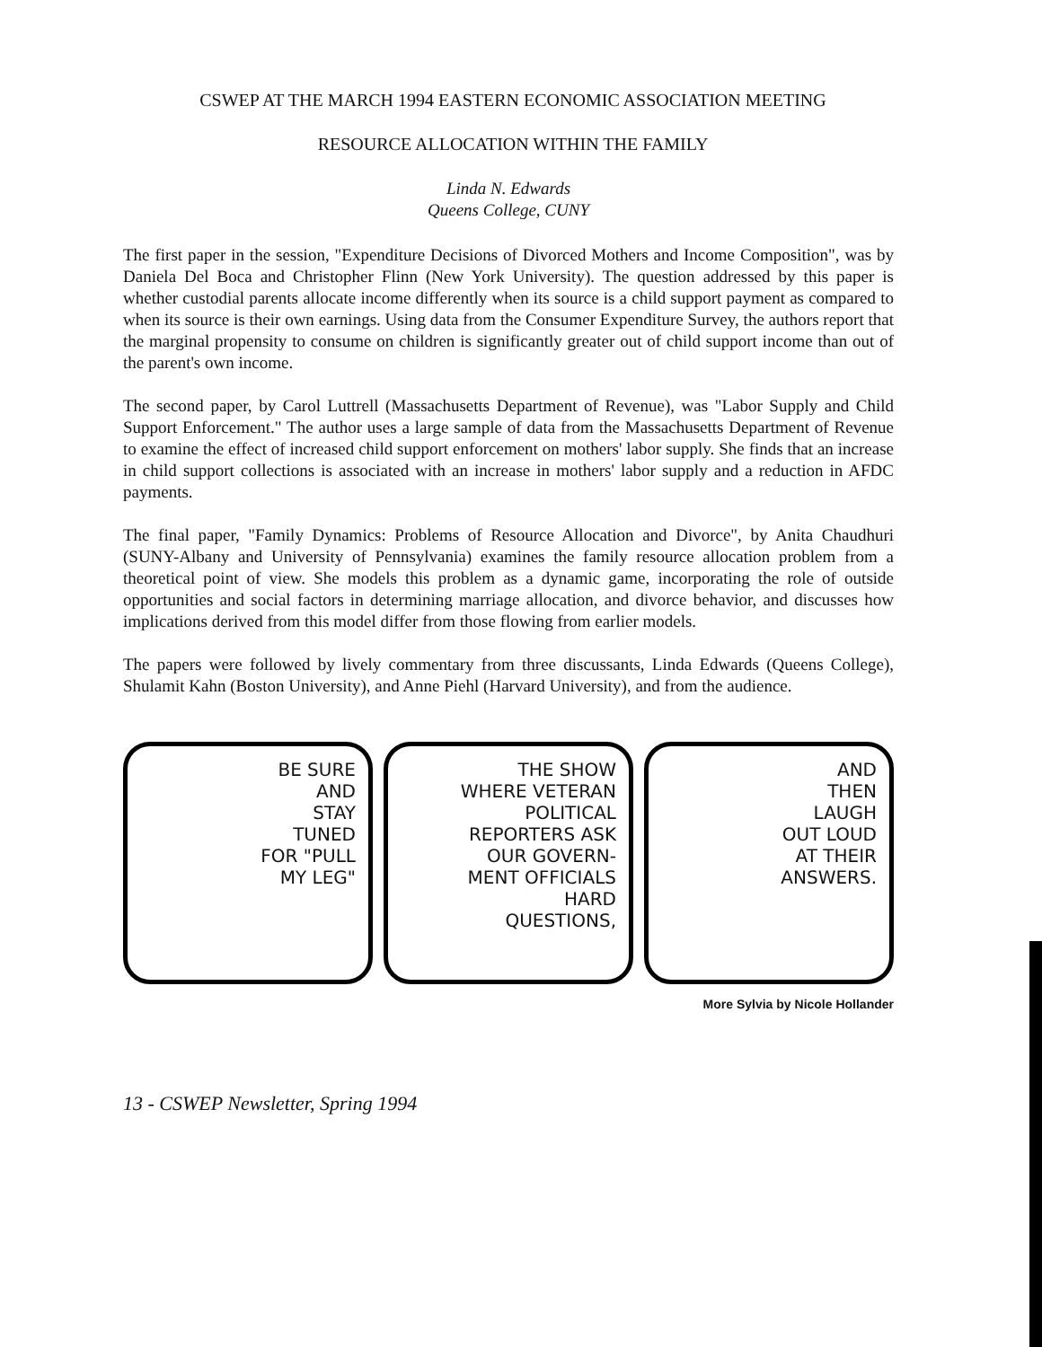CSWEP AT THE MARCH 1994 EASTERN ECONOMIC ASSOCIATION MEETING
RESOURCE ALLOCATION WITHIN THE FAMILY
Linda N. Edwards
Queens College, CUNY
The first paper in the session, "Expenditure Decisions of Divorced Mothers and Income Composition", was by Daniela Del Boca and Christopher Flinn (New York University). The question addressed by this paper is whether custodial parents allocate income differently when its source is a child support payment as compared to when its source is their own earnings. Using data from the Consumer Expenditure Survey, the authors report that the marginal propensity to consume on children is significantly greater out of child support income than out of the parent's own income.
The second paper, by Carol Luttrell (Massachusetts Department of Revenue), was "Labor Supply and Child Support Enforcement." The author uses a large sample of data from the Massachusetts Department of Revenue to examine the effect of increased child support enforcement on mothers' labor supply. She finds that an increase in child support collections is associated with an increase in mothers' labor supply and a reduction in AFDC payments.
The final paper, "Family Dynamics: Problems of Resource Allocation and Divorce", by Anita Chaudhuri (SUNY-Albany and University of Pennsylvania) examines the family resource allocation problem from a theoretical point of view. She models this problem as a dynamic game, incorporating the role of outside opportunities and social factors in determining marriage allocation, and divorce behavior, and discusses how implications derived from this model differ from those flowing from earlier models.
The papers were followed by lively commentary from three discussants, Linda Edwards (Queens College), Shulamit Kahn (Boston University), and Anne Piehl (Harvard University), and from the audience.
BE SURE
AND
STAY
TUNED
FOR "PULL
MY LEG"
THE SHOW
WHERE VETERAN
POLITICAL
REPORTERS ASK
OUR GOVERN-
MENT OFFICIALS
HARD
QUESTIONS,
AND
THEN
LAUGH
OUT LOUD
AT THEIR
ANSWERS.
More Sylvia by Nicole Hollander
13 - CSWEP Newsletter, Spring 1994